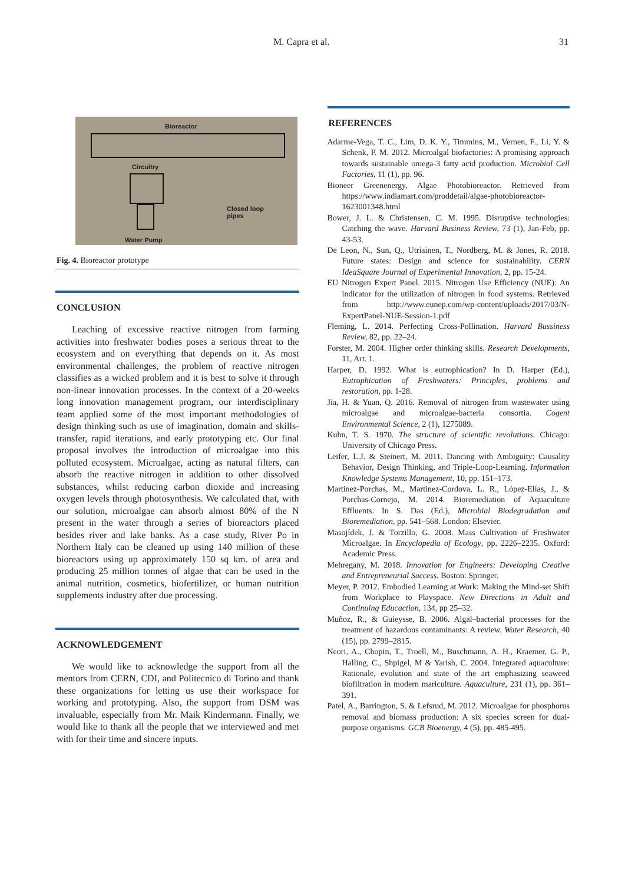M. Capra et al. 31
Bioreactor
Circuitry
Closed loop
pipes
Water Pump
Fig. 4. Bioreactor prototype
CONCLUSION
Leaching of excessive reactive nitrogen from farming activities into freshwater bodies poses a serious threat to the ecosystem and on everything that depends on it. As most environmental challenges, the problem of reactive nitrogen classifies as a wicked problem and it is best to solve it through non-linear innovation processes. In the context of a 20-weeks long innovation management program, our interdisciplinary team applied some of the most important methodologies of design thinking such as use of imagination, domain and skills-transfer, rapid iterations, and early prototyping etc. Our final proposal involves the introduction of microalgae into this polluted ecosystem. Microalgae, acting as natural filters, can absorb the reactive nitrogen in addition to other dissolved substances, whilst reducing carbon dioxide and increasing oxygen levels through photosynthesis. We calculated that, with our solution, microalgae can absorb almost 80% of the N present in the water through a series of bioreactors placed besides river and lake banks. As a case study, River Po in Northern Italy can be cleaned up using 140 million of these bioreactors using up approximately 150 sq km. of area and producing 25 million tonnes of algae that can be used in the animal nutrition, cosmetics, biofertilizer, or human nutrition supplements industry after due processing.
ACKNOWLEDGEMENT
We would like to acknowledge the support from all the mentors from CERN, CDI, and Politecnico di Torino and thank these organizations for letting us use their workspace for working and prototyping. Also, the support from DSM was invaluable, especially from Mr. Maik Kindermann. Finally, we would like to thank all the people that we interviewed and met with for their time and sincere inputs.
REFERENCES
Adarme-Vega, T. C., Lim, D. K. Y., Timmins, M., Vernen, F., Li, Y. & Schenk, P. M. 2012. Microalgal biofactories: A promising approach towards sustainable omega-3 fatty acid production. Microbial Cell Factories, 11 (1), pp. 96.
Bioneer Greenenergy, Algae Photobioreactor. Retrieved from https://www.indiamart.com/proddetail/algae-photobioreactor-1623001348.html
Bower, J. L. & Christensen, C. M. 1995. Disruptive technologies: Catching the wave. Harvard Business Review, 73 (1), Jan-Feb, pp. 43-53.
De Leon, N., Sun, Q., Utriainen, T., Nordberg, M. & Jones, R. 2018. Future states: Design and science for sustainability. CERN IdeaSquare Journal of Experimental Innovation, 2, pp. 15-24.
EU Nitrogen Expert Panel. 2015. Nitrogen Use Efficiency (NUE): An indicator for the utilization of nitrogen in food systems. Retrieved from http://www.eunep.com/wp-content/uploads/2017/03/N-ExpertPanel-NUE-Session-1.pdf
Fleming, L. 2014. Perfecting Cross-Pollination. Harvard Bussiness Review, 82, pp. 22–24.
Forster, M. 2004. Higher order thinking skills. Research Developments, 11, Art. 1.
Harper, D. 1992. What is eutrophication? In D. Harper (Ed.), Eutrophication of Freshwaters: Principles, problems and restoration, pp. 1-28.
Jia, H. & Yuan, Q. 2016. Removal of nitrogen from wastewater using microalgae and microalgae-bacteria consortia. Cogent Environmental Science, 2 (1), 1275089.
Kuhn, T. S. 1970. The structure of scientific revolutions. Chicago: University of Chicago Press.
Leifer, L.J. & Steinert, M. 2011. Dancing with Ambiguity: Causality Behavior, Design Thinking, and Triple-Loop-Learning. Information Knowledge Systems Management, 10, pp. 151–173.
Martinez-Porchas, M., Martinez-Cordova, L. R., López-Elías, J., & Porchas-Cornejo, M. 2014. Bioremediation of Aquaculture Effluents. In S. Das (Ed.), Microbial Biodegradation and Bioremediation, pp. 541–568. London: Elsevier.
Masojídek, J. & Torzillo, G. 2008. Mass Cultivation of Freshwater Microalgae. In Encyclopedia of Ecology, pp. 2226–2235. Oxford: Academic Press.
Mehregany, M. 2018. Innovation for Engineers: Developing Creative and Entrepreneurial Success. Boston: Springer.
Meyer, P. 2012. Embodied Learning at Work: Making the Mind-set Shift from Workplace to Playspace. New Directions in Adult and Continuing Educaction, 134, pp 25–32.
Muñoz, R., & Guieysse, B. 2006. Algal–bacterial processes for the treatment of hazardous contaminants: A review. Water Research, 40 (15), pp. 2799–2815.
Neori, A., Chopin, T., Troell, M., Buschmann, A. H., Kraemer, G. P., Halling, C., Shpigel, M & Yarish, C. 2004. Integrated aquaculture: Rationale, evolution and state of the art emphasizing seaweed biofiltration in modern mariculture. Aquaculture, 231 (1), pp. 361–391.
Patel, A., Barrington, S. & Lefsrud, M. 2012. Microalgae for phosphorus removal and biomass production: A six species screen for dual-purpose organisms. GCB Bioenergy, 4 (5), pp. 485-495.